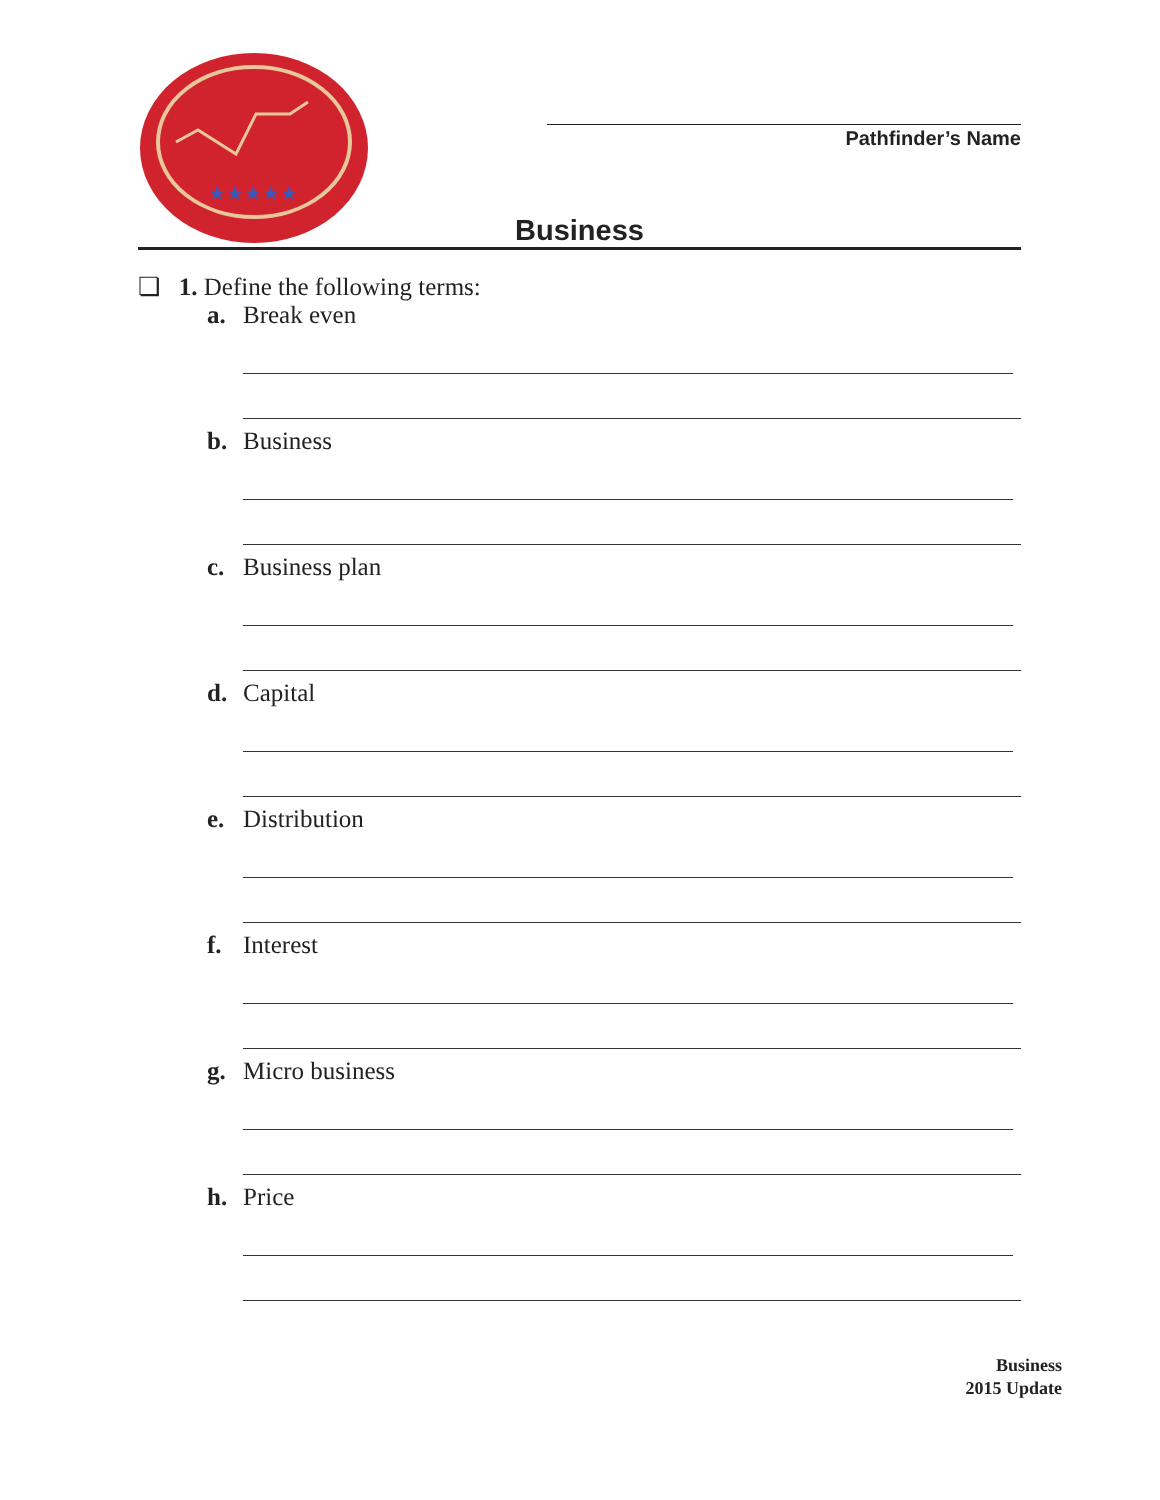★★★★★
Pathfinder’s Name
Business
❏ 1. Define the following terms:
a. Break even
b. Business
c. Business plan
d. Capital
e. Distribution
f. Interest
g. Micro business
h. Price
Business
2015 Update